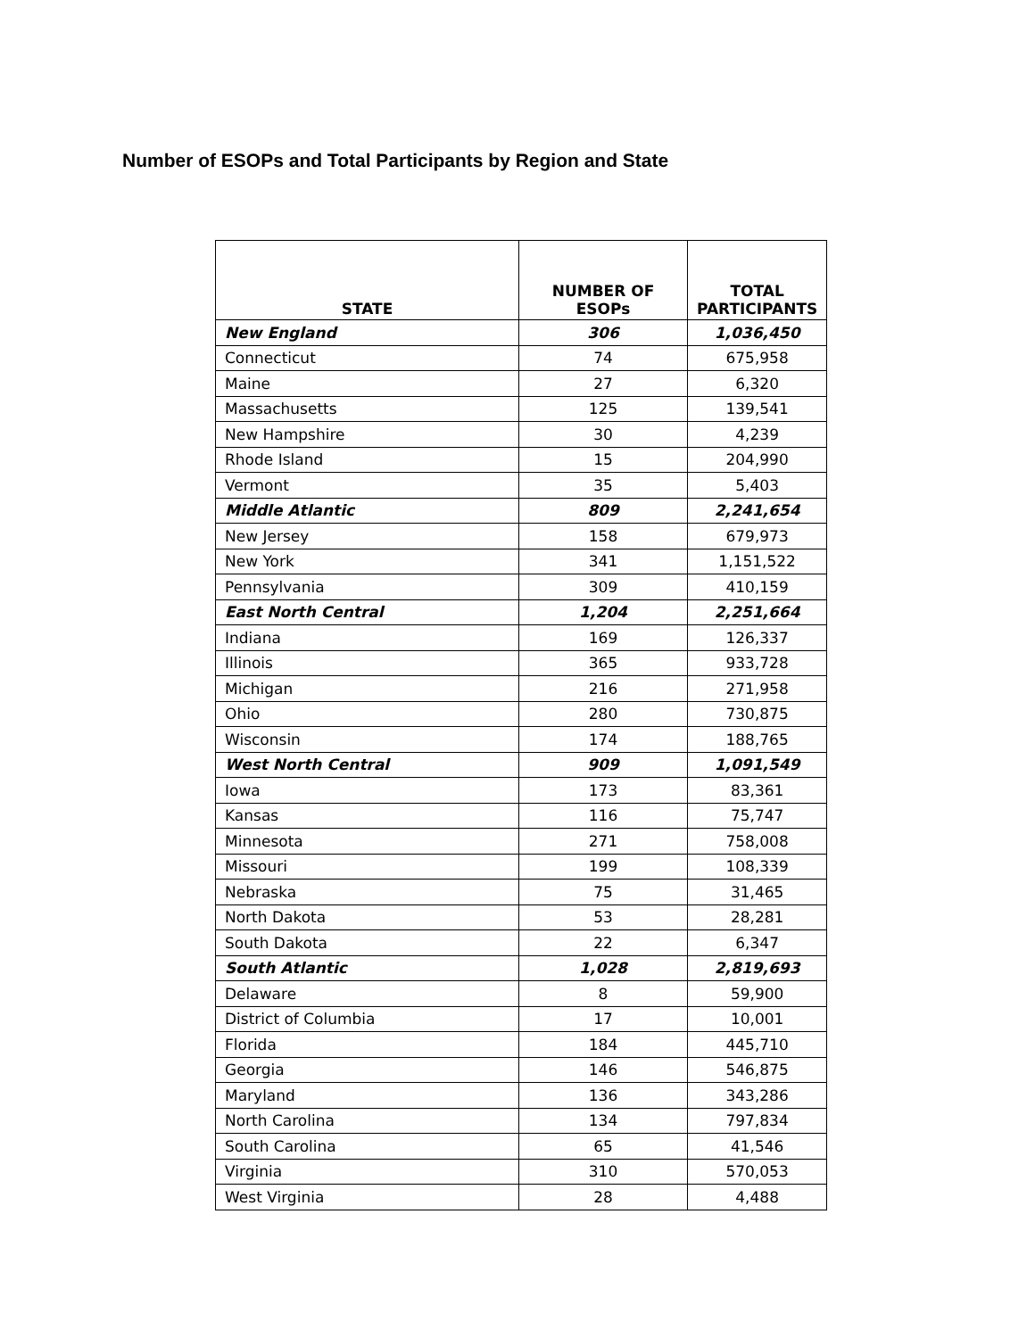Number of ESOPs and Total Participants by Region and State
| STATE | NUMBER OF ESOPs | TOTAL PARTICIPANTS |
| --- | --- | --- |
| New England | 306 | 1,036,450 |
| Connecticut | 74 | 675,958 |
| Maine | 27 | 6,320 |
| Massachusetts | 125 | 139,541 |
| New Hampshire | 30 | 4,239 |
| Rhode Island | 15 | 204,990 |
| Vermont | 35 | 5,403 |
| Middle Atlantic | 809 | 2,241,654 |
| New Jersey | 158 | 679,973 |
| New York | 341 | 1,151,522 |
| Pennsylvania | 309 | 410,159 |
| East North Central | 1,204 | 2,251,664 |
| Indiana | 169 | 126,337 |
| Illinois | 365 | 933,728 |
| Michigan | 216 | 271,958 |
| Ohio | 280 | 730,875 |
| Wisconsin | 174 | 188,765 |
| West North Central | 909 | 1,091,549 |
| Iowa | 173 | 83,361 |
| Kansas | 116 | 75,747 |
| Minnesota | 271 | 758,008 |
| Missouri | 199 | 108,339 |
| Nebraska | 75 | 31,465 |
| North Dakota | 53 | 28,281 |
| South Dakota | 22 | 6,347 |
| South Atlantic | 1,028 | 2,819,693 |
| Delaware | 8 | 59,900 |
| District of Columbia | 17 | 10,001 |
| Florida | 184 | 445,710 |
| Georgia | 146 | 546,875 |
| Maryland | 136 | 343,286 |
| North Carolina | 134 | 797,834 |
| South Carolina | 65 | 41,546 |
| Virginia | 310 | 570,053 |
| West Virginia | 28 | 4,488 |